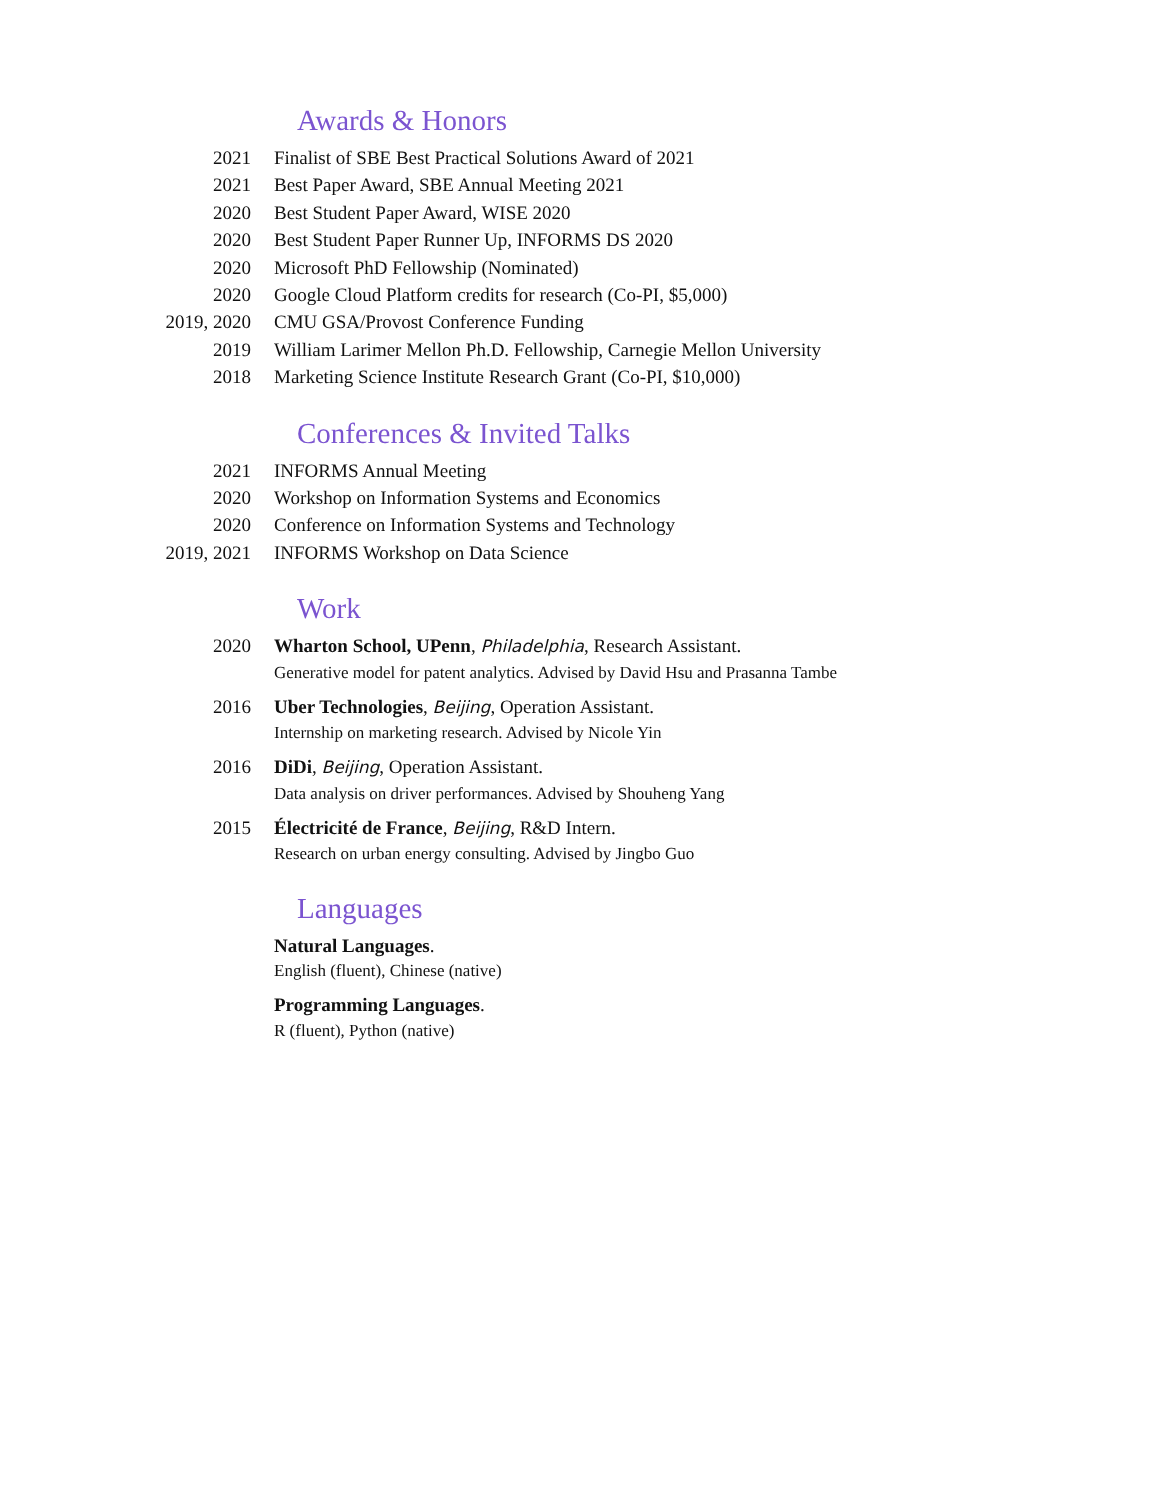Awards & Honors
2021 Finalist of SBE Best Practical Solutions Award of 2021
2021 Best Paper Award, SBE Annual Meeting 2021
2020 Best Student Paper Award, WISE 2020
2020 Best Student Paper Runner Up, INFORMS DS 2020
2020 Microsoft PhD Fellowship (Nominated)
2020 Google Cloud Platform credits for research (Co-PI, $5,000)
2019, 2020 CMU GSA/Provost Conference Funding
2019 William Larimer Mellon Ph.D. Fellowship, Carnegie Mellon University
2018 Marketing Science Institute Research Grant (Co-PI, $10,000)
Conferences & Invited Talks
2021 INFORMS Annual Meeting
2020 Workshop on Information Systems and Economics
2020 Conference on Information Systems and Technology
2019, 2021 INFORMS Workshop on Data Science
Work
2020 Wharton School, UPenn, Philadelphia, Research Assistant.
Generative model for patent analytics. Advised by David Hsu and Prasanna Tambe
2016 Uber Technologies, Beijing, Operation Assistant.
Internship on marketing research. Advised by Nicole Yin
2016 DiDi, Beijing, Operation Assistant.
Data analysis on driver performances. Advised by Shouheng Yang
2015 Électricité de France, Beijing, R&D Intern.
Research on urban energy consulting. Advised by Jingbo Guo
Languages
Natural Languages.
English (fluent), Chinese (native)
Programming Languages.
R (fluent), Python (native)